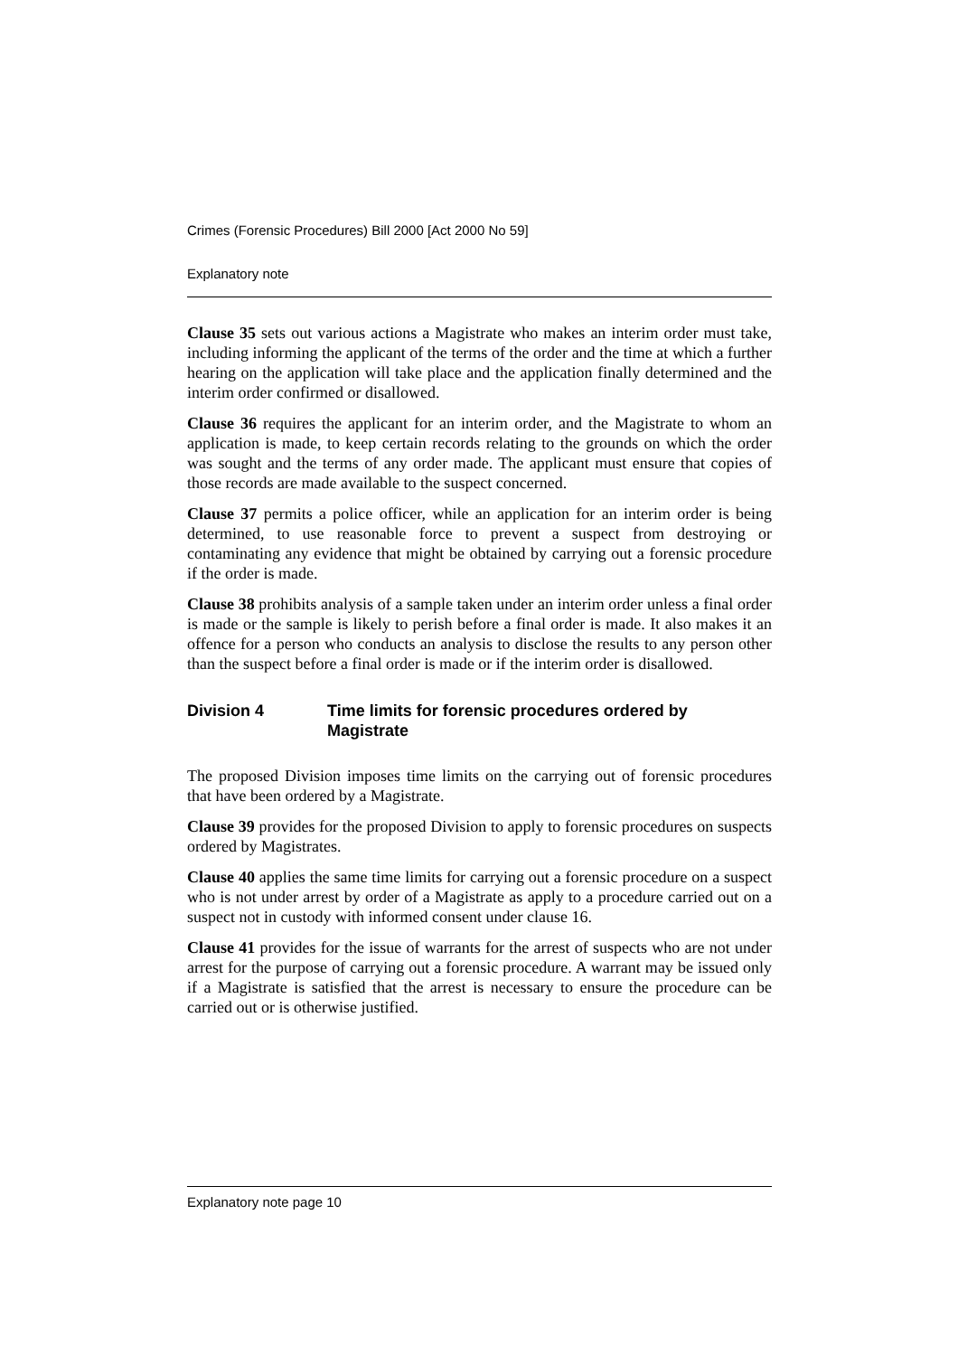Crimes (Forensic Procedures) Bill 2000 [Act 2000 No 59]
Explanatory note
Clause 35 sets out various actions a Magistrate who makes an interim order must take, including informing the applicant of the terms of the order and the time at which a further hearing on the application will take place and the application finally determined and the interim order confirmed or disallowed.
Clause 36 requires the applicant for an interim order, and the Magistrate to whom an application is made, to keep certain records relating to the grounds on which the order was sought and the terms of any order made. The applicant must ensure that copies of those records are made available to the suspect concerned.
Clause 37 permits a police officer, while an application for an interim order is being determined, to use reasonable force to prevent a suspect from destroying or contaminating any evidence that might be obtained by carrying out a forensic procedure if the order is made.
Clause 38 prohibits analysis of a sample taken under an interim order unless a final order is made or the sample is likely to perish before a final order is made. It also makes it an offence for a person who conducts an analysis to disclose the results to any person other than the suspect before a final order is made or if the interim order is disallowed.
Division 4 Time limits for forensic procedures ordered by Magistrate
The proposed Division imposes time limits on the carrying out of forensic procedures that have been ordered by a Magistrate.
Clause 39 provides for the proposed Division to apply to forensic procedures on suspects ordered by Magistrates.
Clause 40 applies the same time limits for carrying out a forensic procedure on a suspect who is not under arrest by order of a Magistrate as apply to a procedure carried out on a suspect not in custody with informed consent under clause 16.
Clause 41 provides for the issue of warrants for the arrest of suspects who are not under arrest for the purpose of carrying out a forensic procedure. A warrant may be issued only if a Magistrate is satisfied that the arrest is necessary to ensure the procedure can be carried out or is otherwise justified.
Explanatory note page 10